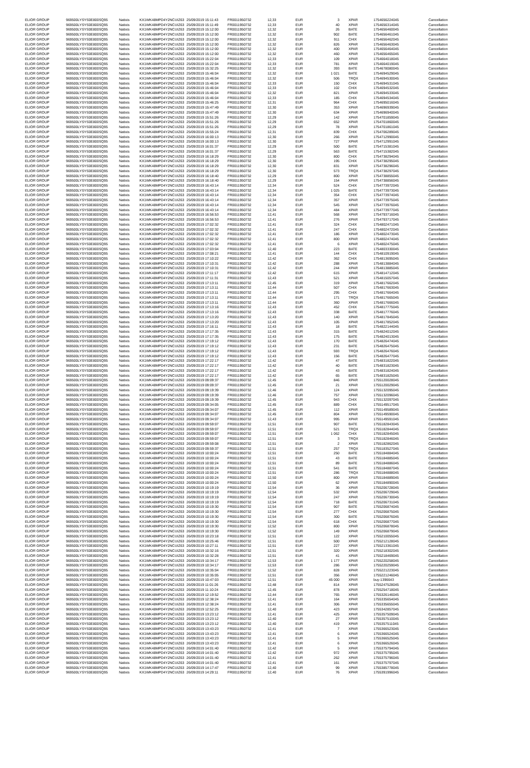| ELIOR GROUP | 969500LYSYS0E800SQ95 | Natixis | KX1WK48MPD4Y2NCUIZ63 | 25/09/2019 15:11:43 | FR0011950732 | 12,33 | EUR | 3 | XPAR | 1754656224045 | Cancellation |
| ELIOR GROUP | 969500LYSYS0E800SQ95 | Natixis | KX1WK48MPD4Y2NCUIZ63 | 25/09/2019 15:11:49 | FR0011950732 | 12,33 | EUR | 40 | XPAR | 1754656314045 | Cancellation |
| ELIOR GROUP | 969500LYSYS0E800SQ95 | Natixis | KX1WK48MPD4Y2NCUIZ63 | 25/09/2019 15:12:00 | FR0011950732 | 12,32 | EUR | 26 | BATE | 1754656460045 | Cancellation |
| ELIOR GROUP | 969500LYSYS0E800SQ95 | Natixis | KX1WK48MPD4Y2NCUIZ63 | 25/09/2019 15:12:00 | FR0011950732 | 12,32 | EUR | 902 | BATE | 1754656461045 | Cancellation |
| ELIOR GROUP | 969500LYSYS0E800SQ95 | Natixis | KX1WK48MPD4Y2NCUIZ63 | 25/09/2019 15:12:00 | FR0011950732 | 12,32 | EUR | 911 | CHIX | 1754656462045 | Cancellation |
| ELIOR GROUP | 969500LYSYS0E800SQ95 | Natixis | KX1WK48MPD4Y2NCUIZ63 | 25/09/2019 15:12:00 | FR0011950732 | 12,32 | EUR | 826 | XPAR | 1754656463045 | Cancellation |
| ELIOR GROUP | 969500LYSYS0E800SQ95 | Natixis | KX1WK48MPD4Y2NCUIZ63 | 25/09/2019 15:12:00 | FR0011950732 | 12,32 | EUR | 400 | XPAR | 1754656464045 | Cancellation |
| ELIOR GROUP | 969500LYSYS0E800SQ95 | Natixis | KX1WK48MPD4Y2NCUIZ63 | 25/09/2019 15:12:00 | FR0011950732 | 12,32 | EUR | 460 | XPAR | 1754656465045 | Cancellation |
| ELIOR GROUP | 969500LYSYS0E800SQ95 | Natixis | KX1WK48MPD4Y2NCUIZ63 | 25/09/2019 15:22:04 | FR0011950732 | 12,33 | EUR | 109 | XPAR | 1754664018045 | Cancellation |
| ELIOR GROUP | 969500LYSYS0E800SQ95 | Natixis | KX1WK48MPD4Y2NCUIZ63 | 25/09/2019 15:22:04 | FR0011950732 | 12,33 | EUR | 781 | XPAR | 1754664019045 | Cancellation |
| ELIOR GROUP | 969500LYSYS0E800SQ95 | Natixis | KX1WK48MPD4Y2NCUIZ63 | 25/09/2019 15:32:25 | FR0011950732 | 12,32 | EUR | 393 | BATE | 1754678080045 | Cancellation |
| ELIOR GROUP | 969500LYSYS0E800SQ95 | Natixis | KX1WK48MPD4Y2NCUIZ63 | 25/09/2019 15:46:04 | FR0011950732 | 12,32 | EUR | 1 021 | BATE | 1754694529045 | Cancellation |
| ELIOR GROUP | 969500LYSYS0E800SQ95 | Natixis | KX1WK48MPD4Y2NCUIZ63 | 25/09/2019 15:46:04 | FR0011950732 | 12,32 | EUR | 506 | TRQX | 1754694530045 | Cancellation |
| ELIOR GROUP | 969500LYSYS0E800SQ95 | Natixis | KX1WK48MPD4Y2NCUIZ63 | 25/09/2019 15:46:04 | FR0011950732 | 12,33 | EUR | 150 | CHIX | 1754694531045 | Cancellation |
| ELIOR GROUP | 969500LYSYS0E800SQ95 | Natixis | KX1WK48MPD4Y2NCUIZ63 | 25/09/2019 15:46:04 | FR0011950732 | 12,33 | EUR | 102 | CHIX | 1754694532045 | Cancellation |
| ELIOR GROUP | 969500LYSYS0E800SQ95 | Natixis | KX1WK48MPD4Y2NCUIZ63 | 25/09/2019 15:46:04 | FR0011950732 | 12,32 | EUR | 821 | XPAR | 1754694533045 | Cancellation |
| ELIOR GROUP | 969500LYSYS0E800SQ95 | Natixis | KX1WK48MPD4Y2NCUIZ63 | 25/09/2019 15:46:04 | FR0011950732 | 12,33 | EUR | 185 | CHIX | 1754694534045 | Cancellation |
| ELIOR GROUP | 969500LYSYS0E800SQ95 | Natixis | KX1WK48MPD4Y2NCUIZ63 | 25/09/2019 15:46:25 | FR0011950732 | 12,31 | EUR | 964 | CHIX | 1754695016045 | Cancellation |
| ELIOR GROUP | 969500LYSYS0E800SQ95 | Natixis | KX1WK48MPD4Y2NCUIZ63 | 25/09/2019 15:47:49 | FR0011950732 | 12,30 | EUR | 353 | XPAR | 1754696939045 | Cancellation |
| ELIOR GROUP | 969500LYSYS0E800SQ95 | Natixis | KX1WK48MPD4Y2NCUIZ63 | 25/09/2019 15:47:49 | FR0011950732 | 12,30 | EUR | 634 | XPAR | 1754696940045 | Cancellation |
| ELIOR GROUP | 969500LYSYS0E800SQ95 | Natixis | KX1WK48MPD4Y2NCUIZ63 | 25/09/2019 15:51:26 | FR0011950732 | 12,29 | EUR | 142 | XPAR | 1754701859045 | Cancellation |
| ELIOR GROUP | 969500LYSYS0E800SQ95 | Natixis | KX1WK48MPD4Y2NCUIZ63 | 25/09/2019 15:51:26 | FR0011950732 | 12,29 | EUR | 652 | XPAR | 1754701860045 | Cancellation |
| ELIOR GROUP | 969500LYSYS0E800SQ95 | Natixis | KX1WK48MPD4Y2NCUIZ63 | 25/09/2019 15:51:26 | FR0011950732 | 12,29 | EUR | 78 | XPAR | 1754701861045 | Cancellation |
| ELIOR GROUP | 969500LYSYS0E800SQ95 | Natixis | KX1WK48MPD4Y2NCUIZ63 | 25/09/2019 15:55:24 | FR0011950732 | 12,31 | EUR | 839 | CHIX | 1754706289045 | Cancellation |
| ELIOR GROUP | 969500LYSYS0E800SQ95 | Natixis | KX1WK48MPD4Y2NCUIZ63 | 25/09/2019 16:00:13 | FR0011950732 | 12,30 | EUR | 266 | XPAR | 1754712990045 | Cancellation |
| ELIOR GROUP | 969500LYSYS0E800SQ95 | Natixis | KX1WK48MPD4Y2NCUIZ63 | 25/09/2019 16:00:13 | FR0011950732 | 12,30 | EUR | 727 | XPAR | 1754712991045 | Cancellation |
| ELIOR GROUP | 969500LYSYS0E800SQ95 | Natixis | KX1WK48MPD4Y2NCUIZ63 | 25/09/2019 16:01:37 | FR0011950732 | 12,29 | EUR | 500 | BATE | 1754715381045 | Cancellation |
| ELIOR GROUP | 969500LYSYS0E800SQ95 | Natixis | KX1WK48MPD4Y2NCUIZ63 | 25/09/2019 16:01:37 | FR0011950732 | 12,29 | EUR | 563 | BATE | 1754715382045 | Cancellation |
| ELIOR GROUP | 969500LYSYS0E800SQ95 | Natixis | KX1WK48MPD4Y2NCUIZ63 | 25/09/2019 16:18:29 | FR0011950732 | 12,30 | EUR | 800 | CHIX | 1754738294045 | Cancellation |
| ELIOR GROUP | 969500LYSYS0E800SQ95 | Natixis | KX1WK48MPD4Y2NCUIZ63 | 25/09/2019 16:18:29 | FR0011950732 | 12,30 | EUR | 195 | CHIX | 1754738295045 | Cancellation |
| ELIOR GROUP | 969500LYSYS0E800SQ95 | Natixis | KX1WK48MPD4Y2NCUIZ63 | 25/09/2019 16:18:29 | FR0011950732 | 12,30 | EUR | 831 | XPAR | 1754738296045 | Cancellation |
| ELIOR GROUP | 969500LYSYS0E800SQ95 | Natixis | KX1WK48MPD4Y2NCUIZ63 | 25/09/2019 16:18:29 | FR0011950732 | 12,30 | EUR | 573 | TRQX | 1754738297045 | Cancellation |
| ELIOR GROUP | 969500LYSYS0E800SQ95 | Natixis | KX1WK48MPD4Y2NCUIZ63 | 25/09/2019 16:18:40 | FR0011950732 | 12,29 | EUR | 800 | XPAR | 1754738855045 | Cancellation |
| ELIOR GROUP | 969500LYSYS0E800SQ95 | Natixis | KX1WK48MPD4Y2NCUIZ63 | 25/09/2019 16:18:40 | FR0011950732 | 12,29 | EUR | 154 | XPAR | 1754738856045 | Cancellation |
| ELIOR GROUP | 969500LYSYS0E800SQ95 | Natixis | KX1WK48MPD4Y2NCUIZ63 | 25/09/2019 16:43:14 | FR0011950732 | 12,34 | EUR | 524 | CHIX | 1754773972045 | Cancellation |
| ELIOR GROUP | 969500LYSYS0E800SQ95 | Natixis | KX1WK48MPD4Y2NCUIZ63 | 25/09/2019 16:43:14 | FR0011950732 | 12,34 | EUR | 1 025 | BATE | 1754773973045 | Cancellation |
| ELIOR GROUP | 969500LYSYS0E800SQ95 | Natixis | KX1WK48MPD4Y2NCUIZ63 | 25/09/2019 16:43:14 | FR0011950732 | 12,34 | EUR | 354 | CHIX | 1754773974045 | Cancellation |
| ELIOR GROUP | 969500LYSYS0E800SQ95 | Natixis | KX1WK48MPD4Y2NCUIZ63 | 25/09/2019 16:43:14 | FR0011950732 | 12,34 | EUR | 357 | XPAR | 1754773975045 | Cancellation |
| ELIOR GROUP | 969500LYSYS0E800SQ95 | Natixis | KX1WK48MPD4Y2NCUIZ63 | 25/09/2019 16:43:14 | FR0011950732 | 12,34 | EUR | 545 | XPAR | 1754773976045 | Cancellation |
| ELIOR GROUP | 969500LYSYS0E800SQ95 | Natixis | KX1WK48MPD4Y2NCUIZ63 | 25/09/2019 16:43:14 | FR0011950732 | 12,34 | EUR | 484 | XPAR | 1754773977045 | Cancellation |
| ELIOR GROUP | 969500LYSYS0E800SQ95 | Natixis | KX1WK48MPD4Y2NCUIZ63 | 25/09/2019 16:56:53 | FR0011950732 | 12,41 | EUR | 568 | XPAR | 1754793716045 | Cancellation |
| ELIOR GROUP | 969500LYSYS0E800SQ95 | Natixis | KX1WK48MPD4Y2NCUIZ63 | 25/09/2019 16:56:53 | FR0011950732 | 12,41 | EUR | 276 | XPAR | 1754793717045 | Cancellation |
| ELIOR GROUP | 969500LYSYS0E800SQ95 | Natixis | KX1WK48MPD4Y2NCUIZ63 | 25/09/2019 17:02:32 | FR0011950732 | 12,41 | EUR | 324 | CHIX | 1754802471045 | Cancellation |
| ELIOR GROUP | 969500LYSYS0E800SQ95 | Natixis | KX1WK48MPD4Y2NCUIZ63 | 25/09/2019 17:02:32 | FR0011950732 | 12,41 | EUR | 247 | CHIX | 1754802472045 | Cancellation |
| ELIOR GROUP | 969500LYSYS0E800SQ95 | Natixis | KX1WK48MPD4Y2NCUIZ63 | 25/09/2019 17:02:32 | FR0011950732 | 12,41 | EUR | 186 | XPAR | 1754802473045 | Cancellation |
| ELIOR GROUP | 969500LYSYS0E800SQ95 | Natixis | KX1WK48MPD4Y2NCUIZ63 | 25/09/2019 17:02:32 | FR0011950732 | 12,41 | EUR | 800 | XPAR | 1754802474045 | Cancellation |
| ELIOR GROUP | 969500LYSYS0E800SQ95 | Natixis | KX1WK48MPD4Y2NCUIZ63 | 25/09/2019 17:02:32 | FR0011950732 | 12,41 | EUR | 6 | XPAR | 1754802475045 | Cancellation |
| ELIOR GROUP | 969500LYSYS0E800SQ95 | Natixis | KX1WK48MPD4Y2NCUIZ63 | 25/09/2019 17:03:04 | FR0011950732 | 12,40 | EUR | 223 | BATE | 1754803330045 | Cancellation |
| ELIOR GROUP | 969500LYSYS0E800SQ95 | Natixis | KX1WK48MPD4Y2NCUIZ63 | 25/09/2019 17:08:21 | FR0011950732 | 12,41 | EUR | 144 | CHIX | 1754810919045 | Cancellation |
| ELIOR GROUP | 969500LYSYS0E800SQ95 | Natixis | KX1WK48MPD4Y2NCUIZ63 | 25/09/2019 17:10:22 | FR0011950732 | 12,42 | EUR | 362 | CHIX | 1754813695045 | Cancellation |
| ELIOR GROUP | 969500LYSYS0E800SQ95 | Natixis | KX1WK48MPD4Y2NCUIZ63 | 25/09/2019 17:10:31 | FR0011950732 | 12,42 | EUR | 288 | XPAR | 1754813884045 | Cancellation |
| ELIOR GROUP | 969500LYSYS0E800SQ95 | Natixis | KX1WK48MPD4Y2NCUIZ63 | 25/09/2019 17:10:31 | FR0011950732 | 12,42 | EUR | 244 | XPAR | 1754813885045 | Cancellation |
| ELIOR GROUP | 969500LYSYS0E800SQ95 | Natixis | KX1WK48MPD4Y2NCUIZ63 | 25/09/2019 17:11:17 | FR0011950732 | 12,42 | EUR | 615 | XPAR | 1754814712045 | Cancellation |
| ELIOR GROUP | 969500LYSYS0E800SQ95 | Natixis | KX1WK48MPD4Y2NCUIZ63 | 25/09/2019 17:11:31 | FR0011950732 | 12,43 | EUR | 521 | XPAR | 1754815057045 | Cancellation |
| ELIOR GROUP | 969500LYSYS0E800SQ95 | Natixis | KX1WK48MPD4Y2NCUIZ63 | 25/09/2019 17:13:11 | FR0011950732 | 12,45 | EUR | 319 | XPAR | 1754817662045 | Cancellation |
| ELIOR GROUP | 969500LYSYS0E800SQ95 | Natixis | KX1WK48MPD4Y2NCUIZ63 | 25/09/2019 17:13:11 | FR0011950732 | 12,44 | EUR | 507 | CHIX | 1754817663045 | Cancellation |
| ELIOR GROUP | 969500LYSYS0E800SQ95 | Natixis | KX1WK48MPD4Y2NCUIZ63 | 25/09/2019 17:13:11 | FR0011950732 | 12,44 | EUR | 295 | CHIX | 1754817664045 | Cancellation |
| ELIOR GROUP | 969500LYSYS0E800SQ95 | Natixis | KX1WK48MPD4Y2NCUIZ63 | 25/09/2019 17:13:11 | FR0011950732 | 12,44 | EUR | 171 | TRQX | 1754817665045 | Cancellation |
| ELIOR GROUP | 969500LYSYS0E800SQ95 | Natixis | KX1WK48MPD4Y2NCUIZ63 | 25/09/2019 17:13:11 | FR0011950732 | 12,44 | EUR | 360 | XPAR | 1754817666045 | Cancellation |
| ELIOR GROUP | 969500LYSYS0E800SQ95 | Natixis | KX1WK48MPD4Y2NCUIZ63 | 25/09/2019 17:13:16 | FR0011950732 | 12,43 | EUR | 452 | CHIX | 1754817775045 | Cancellation |
| ELIOR GROUP | 969500LYSYS0E800SQ95 | Natixis | KX1WK48MPD4Y2NCUIZ63 | 25/09/2019 17:13:16 | FR0011950732 | 12,43 | EUR | 338 | BATE | 1754817776045 | Cancellation |
| ELIOR GROUP | 969500LYSYS0E800SQ95 | Natixis | KX1WK48MPD4Y2NCUIZ63 | 25/09/2019 17:13:20 | FR0011950732 | 12,43 | EUR | 140 | XPAR | 1754817845045 | Cancellation |
| ELIOR GROUP | 969500LYSYS0E800SQ95 | Natixis | KX1WK48MPD4Y2NCUIZ63 | 25/09/2019 17:13:20 | FR0011950732 | 12,43 | EUR | 105 | XPAR | 1754817852045 | Cancellation |
| ELIOR GROUP | 969500LYSYS0E800SQ95 | Natixis | KX1WK48MPD4Y2NCUIZ63 | 25/09/2019 17:16:11 | FR0011950732 | 12,43 | EUR | 18 | BATE | 1754822144045 | Cancellation |
| ELIOR GROUP | 969500LYSYS0E800SQ95 | Natixis | KX1WK48MPD4Y2NCUIZ63 | 25/09/2019 17:17:35 | FR0011950732 | 12,43 | EUR | 315 | BATE | 1754824012045 | Cancellation |
| ELIOR GROUP | 969500LYSYS0E800SQ95 | Natixis | KX1WK48MPD4Y2NCUIZ63 | 25/09/2019 17:17:35 | FR0011950732 | 12,43 | EUR | 175 | BATE | 1754824013045 | Cancellation |
| ELIOR GROUP | 969500LYSYS0E800SQ95 | Natixis | KX1WK48MPD4Y2NCUIZ63 | 25/09/2019 17:19:12 | FR0011950732 | 12,43 | EUR | 170 | BATE | 1754826474045 | Cancellation |
| ELIOR GROUP | 969500LYSYS0E800SQ95 | Natixis | KX1WK48MPD4Y2NCUIZ63 | 25/09/2019 17:19:12 | FR0011950732 | 12,43 | EUR | 231 | BATE | 1754826475045 | Cancellation |
| ELIOR GROUP | 969500LYSYS0E800SQ95 | Natixis | KX1WK48MPD4Y2NCUIZ63 | 25/09/2019 17:19:12 | FR0011950732 | 12,43 | EUR | 593 | TRQX | 1754826476045 | Cancellation |
| ELIOR GROUP | 969500LYSYS0E800SQ95 | Natixis | KX1WK48MPD4Y2NCUIZ63 | 25/09/2019 17:19:12 | FR0011950732 | 12,43 | EUR | 156 | BATE | 1754826477045 | Cancellation |
| ELIOR GROUP | 969500LYSYS0E800SQ95 | Natixis | KX1WK48MPD4Y2NCUIZ63 | 25/09/2019 17:22:17 | FR0011950732 | 12,42 | EUR | 47 | BATE | 1754831822045 | Cancellation |
| ELIOR GROUP | 969500LYSYS0E800SQ95 | Natixis | KX1WK48MPD4Y2NCUIZ63 | 25/09/2019 17:22:17 | FR0011950732 | 12,42 | EUR | 40 | BATE | 1754831823045 | Cancellation |
| ELIOR GROUP | 969500LYSYS0E800SQ95 | Natixis | KX1WK48MPD4Y2NCUIZ63 | 25/09/2019 17:22:17 | FR0011950732 | 12,42 | EUR | 43 | BATE | 1754831824045 | Cancellation |
| ELIOR GROUP | 969500LYSYS0E800SQ95 | Natixis | KX1WK48MPD4Y2NCUIZ63 | 25/09/2019 17:22:17 | FR0011950732 | 12,42 | EUR | 65 | BATE | 1754831825045 | Cancellation |
| ELIOR GROUP | 969500LYSYS0E800SQ95 | Natixis | KX1WK48MPD4Y2NCUIZ63 | 26/09/2019 09:09:37 | FR0011950732 | 12,45 | EUR | 846 | XPAR | 1755120028045 | Cancellation |
| ELIOR GROUP | 969500LYSYS0E800SQ95 | Natixis | KX1WK48MPD4Y2NCUIZ63 | 26/09/2019 09:09:37 | FR0011950732 | 12,45 | EUR | 21 | XPAR | 1755120029045 | Cancellation |
| ELIOR GROUP | 969500LYSYS0E800SQ95 | Natixis | KX1WK48MPD4Y2NCUIZ63 | 26/09/2019 09:19:39 | FR0011950732 | 12,46 | EUR | 124 | XPAR | 1755132095045 | Cancellation |
| ELIOR GROUP | 969500LYSYS0E800SQ95 | Natixis | KX1WK48MPD4Y2NCUIZ63 | 26/09/2019 09:19:39 | FR0011950732 | 12,46 | EUR | 757 | XPAR | 1755132096045 | Cancellation |
| ELIOR GROUP | 969500LYSYS0E800SQ95 | Natixis | KX1WK48MPD4Y2NCUIZ63 | 26/09/2019 09:19:39 | FR0011950732 | 12,45 | EUR | 943 | CHIX | 1755132097045 | Cancellation |
| ELIOR GROUP | 969500LYSYS0E800SQ95 | Natixis | KX1WK48MPD4Y2NCUIZ63 | 26/09/2019 09:34:05 | FR0011950732 | 12,45 | EUR | 889 | CHIX | 1755149517045 | Cancellation |
| ELIOR GROUP | 969500LYSYS0E800SQ95 | Natixis | KX1WK48MPD4Y2NCUIZ63 | 26/09/2019 09:34:07 | FR0011950732 | 12,45 | EUR | 112 | XPAR | 1755149589045 | Cancellation |
| ELIOR GROUP | 969500LYSYS0E800SQ95 | Natixis | KX1WK48MPD4Y2NCUIZ63 | 26/09/2019 09:34:07 | FR0011950732 | 12,45 | EUR | 804 | XPAR | 1755149590045 | Cancellation |
| ELIOR GROUP | 969500LYSYS0E800SQ95 | Natixis | KX1WK48MPD4Y2NCUIZ63 | 26/09/2019 09:34:07 | FR0011950732 | 12,43 | EUR | 995 | XPAR | 1755149591045 | Cancellation |
| ELIOR GROUP | 969500LYSYS0E800SQ95 | Natixis | KX1WK48MPD4Y2NCUIZ63 | 26/09/2019 09:59:07 | FR0011950732 | 12,51 | EUR | 907 | BATE | 1755182843045 | Cancellation |
| ELIOR GROUP | 969500LYSYS0E800SQ95 | Natixis | KX1WK48MPD4Y2NCUIZ63 | 26/09/2019 09:59:07 | FR0011950732 | 12,51 | EUR | 521 | TRQX | 1755182844045 | Cancellation |
| ELIOR GROUP | 969500LYSYS0E800SQ95 | Natixis | KX1WK48MPD4Y2NCUIZ63 | 26/09/2019 09:59:07 | FR0011950732 | 12,51 | EUR | 1 062 | CHIX | 1755182845045 | Cancellation |
| ELIOR GROUP | 969500LYSYS0E800SQ95 | Natixis | KX1WK48MPD4Y2NCUIZ63 | 26/09/2019 09:59:07 | FR0011950732 | 12,51 | EUR | 3 | TRQX | 1755182846045 | Cancellation |
| ELIOR GROUP | 969500LYSYS0E800SQ95 | Natixis | KX1WK48MPD4Y2NCUIZ63 | 26/09/2019 09:59:08 | FR0011950732 | 12,51 | EUR | 2 | XPAR | 1755182862045 | Cancellation |
| ELIOR GROUP | 969500LYSYS0E800SQ95 | Natixis | KX1WK48MPD4Y2NCUIZ63 | 26/09/2019 09:59:37 | FR0011950732 | 12,51 | EUR | 257 | TRQX | 1755183527045 | Cancellation |
| ELIOR GROUP | 969500LYSYS0E800SQ95 | Natixis | KX1WK48MPD4Y2NCUIZ63 | 26/09/2019 10:00:24 | FR0011950732 | 12,51 | EUR | 250 | BATE | 1755184884045 | Cancellation |
| ELIOR GROUP | 969500LYSYS0E800SQ95 | Natixis | KX1WK48MPD4Y2NCUIZ63 | 26/09/2019 10:00:24 | FR0011950732 | 12,51 | EUR | 43 | BATE | 1755184885045 | Cancellation |
| ELIOR GROUP | 969500LYSYS0E800SQ95 | Natixis | KX1WK48MPD4Y2NCUIZ63 | 26/09/2019 10:00:24 | FR0011950732 | 12,51 | EUR | 89 | BATE | 1755184886045 | Cancellation |
| ELIOR GROUP | 969500LYSYS0E800SQ95 | Natixis | KX1WK48MPD4Y2NCUIZ63 | 26/09/2019 10:00:24 | FR0011950732 | 12,51 | EUR | 541 | BATE | 1755184887045 | Cancellation |
| ELIOR GROUP | 969500LYSYS0E800SQ95 | Natixis | KX1WK48MPD4Y2NCUIZ63 | 26/09/2019 10:00:24 | FR0011950732 | 12,51 | EUR | 286 | TRQX | 1755184888045 | Cancellation |
| ELIOR GROUP | 969500LYSYS0E800SQ95 | Natixis | KX1WK48MPD4Y2NCUIZ63 | 26/09/2019 10:00:24 | FR0011950732 | 12,50 | EUR | 800 | XPAR | 1755184889045 | Cancellation |
| ELIOR GROUP | 969500LYSYS0E800SQ95 | Natixis | KX1WK48MPD4Y2NCUIZ63 | 26/09/2019 10:00:24 | FR0011950732 | 12,50 | EUR | 62 | XPAR | 1755184890045 | Cancellation |
| ELIOR GROUP | 969500LYSYS0E800SQ95 | Natixis | KX1WK48MPD4Y2NCUIZ63 | 26/09/2019 10:19:19 | FR0011950732 | 12,54 | EUR | 36 | XPAR | 1755206728045 | Cancellation |
| ELIOR GROUP | 969500LYSYS0E800SQ95 | Natixis | KX1WK48MPD4Y2NCUIZ63 | 26/09/2019 10:19:19 | FR0011950732 | 12,54 | EUR | 532 | XPAR | 1755206729045 | Cancellation |
| ELIOR GROUP | 969500LYSYS0E800SQ95 | Natixis | KX1WK48MPD4Y2NCUIZ63 | 26/09/2019 10:19:19 | FR0011950732 | 12,54 | EUR | 247 | XPAR | 1755206730045 | Cancellation |
| ELIOR GROUP | 969500LYSYS0E800SQ95 | Natixis | KX1WK48MPD4Y2NCUIZ63 | 26/09/2019 10:19:19 | FR0011950732 | 12,54 | EUR | 718 | BATE | 1755206731045 | Cancellation |
| ELIOR GROUP | 969500LYSYS0E800SQ95 | Natixis | KX1WK48MPD4Y2NCUIZ63 | 26/09/2019 10:19:30 | FR0011950732 | 12,54 | EUR | 907 | BATE | 1755206874045 | Cancellation |
| ELIOR GROUP | 969500LYSYS0E800SQ95 | Natixis | KX1WK48MPD4Y2NCUIZ63 | 26/09/2019 10:19:30 | FR0011950732 | 12,54 | EUR | 277 | CHIX | 1755206875045 | Cancellation |
| ELIOR GROUP | 969500LYSYS0E800SQ95 | Natixis | KX1WK48MPD4Y2NCUIZ63 | 26/09/2019 10:19:30 | FR0011950732 | 12,54 | EUR | 300 | BATE | 1755206876045 | Cancellation |
| ELIOR GROUP | 969500LYSYS0E800SQ95 | Natixis | KX1WK48MPD4Y2NCUIZ63 | 26/09/2019 10:19:30 | FR0011950732 | 12,54 | EUR | 618 | CHIX | 1755206877045 | Cancellation |
| ELIOR GROUP | 969500LYSYS0E800SQ95 | Natixis | KX1WK48MPD4Y2NCUIZ63 | 26/09/2019 10:19:30 | FR0011950732 | 12,52 | EUR | 800 | XPAR | 1755206878045 | Cancellation |
| ELIOR GROUP | 969500LYSYS0E800SQ95 | Natixis | KX1WK48MPD4Y2NCUIZ63 | 26/09/2019 10:19:30 | FR0011950732 | 12,52 | EUR | 149 | XPAR | 1755206879045 | Cancellation |
| ELIOR GROUP | 969500LYSYS0E800SQ95 | Natixis | KX1WK48MPD4Y2NCUIZ63 | 26/09/2019 10:23:18 | FR0011950732 | 12,51 | EUR | 122 | XPAR | 1755210055045 | Cancellation |
| ELIOR GROUP | 969500LYSYS0E800SQ95 | Natixis | KX1WK48MPD4Y2NCUIZ63 | 26/09/2019 10:25:46 | FR0011950732 | 12,51 | EUR | 500 | XPAR | 1755212128045 | Cancellation |
| ELIOR GROUP | 969500LYSYS0E800SQ95 | Natixis | KX1WK48MPD4Y2NCUIZ63 | 26/09/2019 10:27:11 | FR0011950732 | 12,51 | EUR | 227 | XPAR | 1755213361045 | Cancellation |
| ELIOR GROUP | 969500LYSYS0E800SQ95 | Natixis | KX1WK48MPD4Y2NCUIZ63 | 26/09/2019 10:32:16 | FR0011950732 | 12,51 | EUR | 320 | XPAR | 1755218302045 | Cancellation |
| ELIOR GROUP | 969500LYSYS0E800SQ95 | Natixis | KX1WK48MPD4Y2NCUIZ63 | 26/09/2019 10:32:28 | FR0011950732 | 12,51 | EUR | 41 | XPAR | 1755218469045 | Cancellation |
| ELIOR GROUP | 969500LYSYS0E800SQ95 | Natixis | KX1WK48MPD4Y2NCUIZ63 | 26/09/2019 10:34:17 | FR0011950732 | 12,53 | EUR | 1 177 | XPAR | 1755220258045 | Cancellation |
| ELIOR GROUP | 969500LYSYS0E800SQ95 | Natixis | KX1WK48MPD4Y2NCUIZ63 | 26/09/2019 10:34:17 | FR0011950732 | 12,53 | EUR | 286 | XPAR | 1755220259045 | Cancellation |
| ELIOR GROUP | 969500LYSYS0E800SQ95 | Natixis | KX1WK48MPD4Y2NCUIZ63 | 26/09/2019 10:35:04 | FR0011950732 | 12,52 | EUR | 828 | XPAR | 1755221223045 | Cancellation |
| ELIOR GROUP | 969500LYSYS0E800SQ95 | Natixis | KX1WK48MPD4Y2NCUIZ63 | 26/09/2019 10:35:05 | FR0011950732 | 12,51 | EUR | 356 | XPAR | 1755221246045 | Cancellation |
| ELIOR GROUP | 969500LYSYS0E800SQ95 | Natixis | KX1WK48MPD4Y2NCUIZ63 | 26/09/2019 10:47:03 | FR0011950732 | 12,51 | EUR | 45 000 | XPAR | buy-1396643 | Cancellation |
| ELIOR GROUP | 969500LYSYS0E800SQ95 | Natixis | KX1WK48MPD4Y2NCUIZ63 | 26/09/2019 11:01:26 | FR0011950732 | 12,48 | EUR | 814 | XPAR | 1755247528045 | Cancellation |
| ELIOR GROUP | 969500LYSYS0E800SQ95 | Natixis | KX1WK48MPD4Y2NCUIZ63 | 26/09/2019 11:10:24 | FR0011950732 | 12,45 | EUR | 878 | XPAR | 1755254718045 | Cancellation |
| ELIOR GROUP | 969500LYSYS0E800SQ95 | Natixis | KX1WK48MPD4Y2NCUIZ63 | 26/09/2019 12:19:52 | FR0011950732 | 12,44 | EUR | 765 | XPAR | 1755326146045 | Cancellation |
| ELIOR GROUP | 969500LYSYS0E800SQ95 | Natixis | KX1WK48MPD4Y2NCUIZ63 | 26/09/2019 12:38:24 | FR0011950732 | 12,41 | EUR | 164 | XPAR | 1755335654045 | Cancellation |
| ELIOR GROUP | 969500LYSYS0E800SQ95 | Natixis | KX1WK48MPD4Y2NCUIZ63 | 26/09/2019 12:38:24 | FR0011950732 | 12,41 | EUR | 306 | XPAR | 1755335655045 | Cancellation |
| ELIOR GROUP | 969500LYSYS0E800SQ95 | Natixis | KX1WK48MPD4Y2NCUIZ63 | 26/09/2019 12:52:25 | FR0011950732 | 12,40 | EUR | 423 | XPAR | 1755342857045 | Cancellation |
| ELIOR GROUP | 969500LYSYS0E800SQ95 | Natixis | KX1WK48MPD4Y2NCUIZ63 | 26/09/2019 13:23:12 | FR0011950732 | 12,41 | EUR | 425 | XPAR | 1755357509045 | Cancellation |
| ELIOR GROUP | 969500LYSYS0E800SQ95 | Natixis | KX1WK48MPD4Y2NCUIZ63 | 26/09/2019 13:23:12 | FR0011950732 | 12,40 | EUR | 27 | XPAR | 1755357510045 | Cancellation |
| ELIOR GROUP | 969500LYSYS0E800SQ95 | Natixis | KX1WK48MPD4Y2NCUIZ63 | 26/09/2019 13:23:12 | FR0011950732 | 12,40 | EUR | 419 | XPAR | 1755357511045 | Cancellation |
| ELIOR GROUP | 969500LYSYS0E800SQ95 | Natixis | KX1WK48MPD4Y2NCUIZ63 | 26/09/2019 13:43:23 | FR0011950732 | 12,41 | EUR | 7 | XPAR | 1755366523045 | Cancellation |
| ELIOR GROUP | 969500LYSYS0E800SQ95 | Natixis | KX1WK48MPD4Y2NCUIZ63 | 26/09/2019 13:43:23 | FR0011950732 | 12,41 | EUR | 6 | XPAR | 1755366524045 | Cancellation |
| ELIOR GROUP | 969500LYSYS0E800SQ95 | Natixis | KX1WK48MPD4Y2NCUIZ63 | 26/09/2019 13:43:23 | FR0011950732 | 12,41 | EUR | 5 | XPAR | 1755366525045 | Cancellation |
| ELIOR GROUP | 969500LYSYS0E800SQ95 | Natixis | KX1WK48MPD4Y2NCUIZ63 | 26/09/2019 13:43:23 | FR0011950732 | 12,41 | EUR | 6 | XPAR | 1755366526045 | Cancellation |
| ELIOR GROUP | 969500LYSYS0E800SQ95 | Natixis | KX1WK48MPD4Y2NCUIZ63 | 26/09/2019 14:01:40 | FR0011950732 | 12,42 | EUR | 5 | XPAR | 1755375794045 | Cancellation |
| ELIOR GROUP | 969500LYSYS0E800SQ95 | Natixis | KX1WK48MPD4Y2NCUIZ63 | 26/09/2019 14:01:40 | FR0011950732 | 12,42 | EUR | 972 | XPAR | 1755375795045 | Cancellation |
| ELIOR GROUP | 969500LYSYS0E800SQ95 | Natixis | KX1WK48MPD4Y2NCUIZ63 | 26/09/2019 14:01:40 | FR0011950732 | 12,41 | EUR | 262 | XPAR | 1755375796045 | Cancellation |
| ELIOR GROUP | 969500LYSYS0E800SQ95 | Natixis | KX1WK48MPD4Y2NCUIZ63 | 26/09/2019 14:01:40 | FR0011950732 | 12,41 | EUR | 161 | XPAR | 1755375797045 | Cancellation |
| ELIOR GROUP | 969500LYSYS0E800SQ95 | Natixis | KX1WK48MPD4Y2NCUIZ63 | 26/09/2019 14:17:47 | FR0011950732 | 12,40 | EUR | 99 | XPAR | 1755385778045 | Cancellation |
| ELIOR GROUP | 969500LYSYS0E800SQ95 | Natixis | KX1WK48MPD4Y2NCUIZ63 | 26/09/2019 14:29:11 | FR0011950732 | 12,40 | EUR | 76 | XPAR | 1755391996045 | Cancellation |